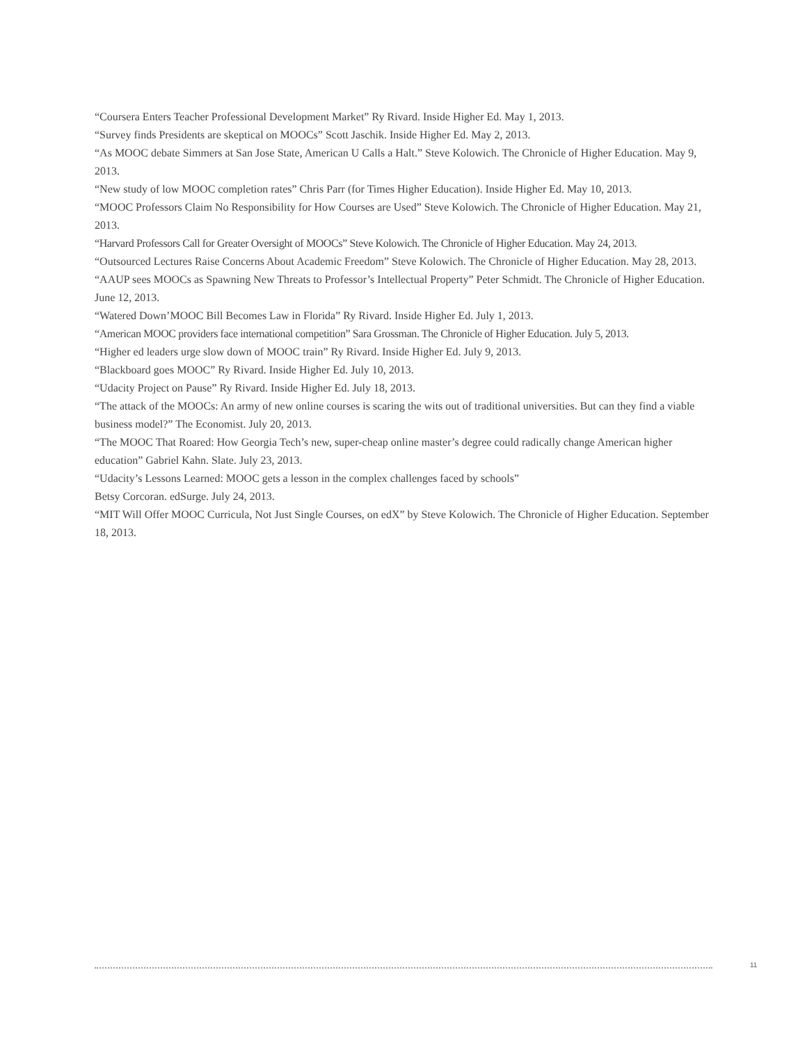“Coursera Enters Teacher Professional Development Market” Ry Rivard. Inside Higher Ed. May 1, 2013.
“Survey finds Presidents are skeptical on MOOCs” Scott Jaschik. Inside Higher Ed. May 2, 2013.
“As MOOC debate Simmers at San Jose State, American U Calls a Halt.” Steve Kolowich. The Chronicle of Higher Education. May 9, 2013.
“New study of low MOOC completion rates” Chris Parr (for Times Higher Education). Inside Higher Ed. May 10, 2013.
“MOOC Professors Claim No Responsibility for How Courses are Used” Steve Kolowich. The Chronicle of Higher Education. May 21, 2013.
“Harvard Professors Call for Greater Oversight of MOOCs” Steve Kolowich. The Chronicle of Higher Education. May 24, 2013.
“Outsourced Lectures Raise Concerns About Academic Freedom” Steve Kolowich. The Chronicle of Higher Education. May 28, 2013.
“AAUP sees MOOCs as Spawning New Threats to Professor’s Intellectual Property” Peter Schmidt. The Chronicle of Higher Education. June 12, 2013.
“Watered Down’MOOC Bill Becomes Law in Florida” Ry Rivard. Inside Higher Ed. July 1, 2013.
“American MOOC providers face international competition” Sara Grossman. The Chronicle of Higher Education. July 5, 2013.
“Higher ed leaders urge slow down of MOOC train” Ry Rivard. Inside Higher Ed. July 9, 2013.
“Blackboard goes MOOC” Ry Rivard. Inside Higher Ed. July 10, 2013.
“Udacity Project on Pause” Ry Rivard. Inside Higher Ed. July 18, 2013.
“The attack of the MOOCs: An army of new online courses is scaring the wits out of traditional universities. But can they find a viable business model?” The Economist. July 20, 2013.
“The MOOC That Roared: How Georgia Tech’s new, super-cheap online master’s degree could radically change American higher education” Gabriel Kahn. Slate. July 23, 2013.
“Udacity’s Lessons Learned: MOOC gets a lesson in the complex challenges faced by schools”
Betsy Corcoran. edSurge. July 24, 2013.
“MIT Will Offer MOOC Curricula, Not Just Single Courses, on edX” by Steve Kolowich. The Chronicle of Higher Education. September 18, 2013.
11